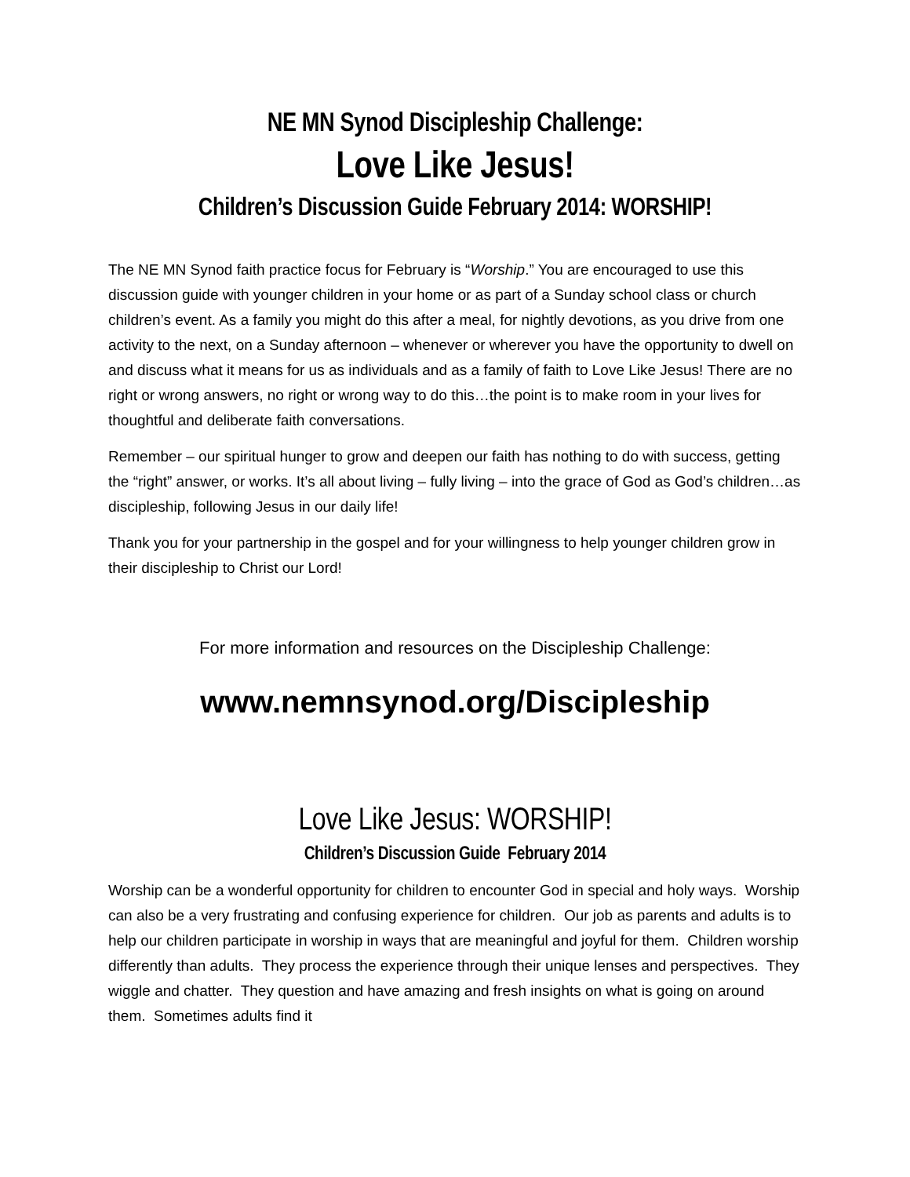NE MN Synod Discipleship Challenge:
Love Like Jesus!
Children’s Discussion Guide February 2014: WORSHIP!
The NE MN Synod faith practice focus for February is “Worship.” You are encouraged to use this discussion guide with younger children in your home or as part of a Sunday school class or church children’s event. As a family you might do this after a meal, for nightly devotions, as you drive from one activity to the next, on a Sunday afternoon – whenever or wherever you have the opportunity to dwell on and discuss what it means for us as individuals and as a family of faith to Love Like Jesus! There are no right or wrong answers, no right or wrong way to do this…the point is to make room in your lives for thoughtful and deliberate faith conversations.
Remember – our spiritual hunger to grow and deepen our faith has nothing to do with success, getting the “right” answer, or works. It’s all about living – fully living – into the grace of God as God’s children…as discipleship, following Jesus in our daily life!
Thank you for your partnership in the gospel and for your willingness to help younger children grow in their discipleship to Christ our Lord!
For more information and resources on the Discipleship Challenge:
www.nemnsynod.org/Discipleship
Love Like Jesus: WORSHIP!
Children’s Discussion Guide February 2014
Worship can be a wonderful opportunity for children to encounter God in special and holy ways. Worship can also be a very frustrating and confusing experience for children. Our job as parents and adults is to help our children participate in worship in ways that are meaningful and joyful for them. Children worship differently than adults. They process the experience through their unique lenses and perspectives. They wiggle and chatter. They question and have amazing and fresh insights on what is going on around them. Sometimes adults find it